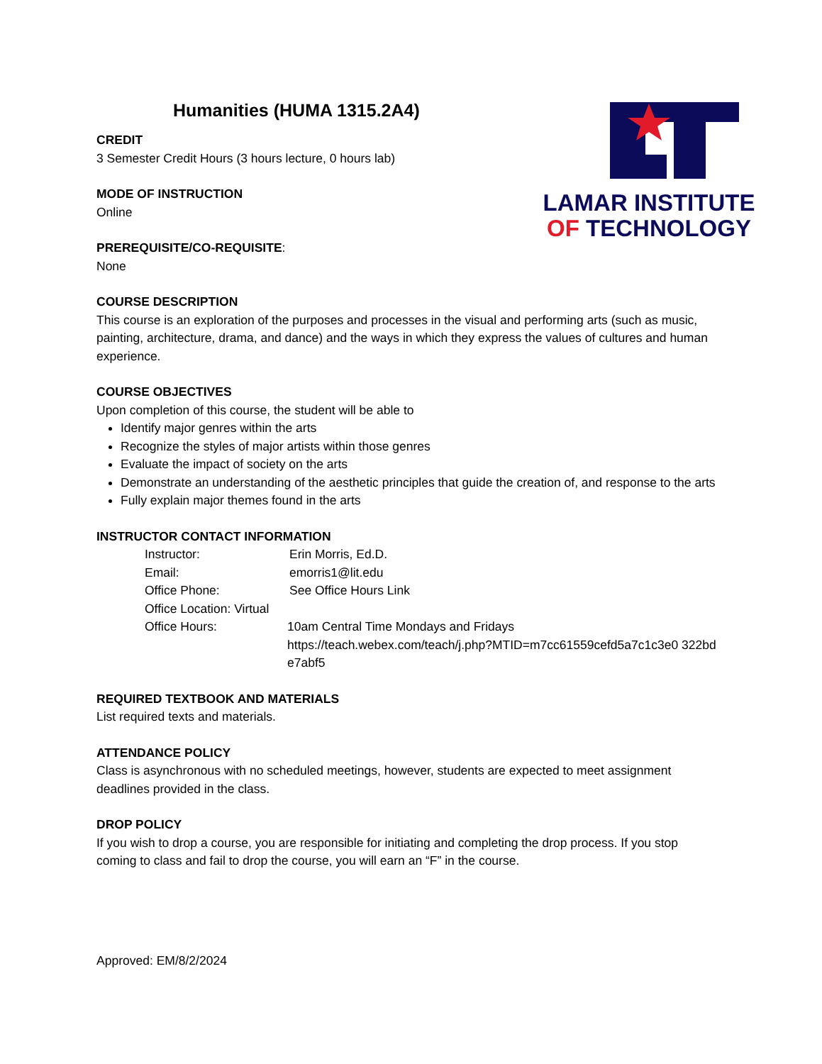LAMAR INSTITUTE
OF TECHNOLOGY
Humanities (HUMA 1315.2A4)
CREDIT
3 Semester Credit Hours (3 hours lecture, 0 hours lab)
MODE OF INSTRUCTION
Online
PREREQUISITE/CO-REQUISITE:
None
COURSE DESCRIPTION
This course is an exploration of the purposes and processes in the visual and performing arts (such as music, painting, architecture, drama, and dance) and the ways in which they express the values of cultures and human experience.
COURSE OBJECTIVES
Upon completion of this course, the student will be able to
Identify major genres within the arts
Recognize the styles of major artists within those genres
Evaluate the impact of society on the arts
Demonstrate an understanding of the aesthetic principles that guide the creation of, and response to the arts
Fully explain major themes found in the arts
INSTRUCTOR CONTACT INFORMATION
Instructor: Erin Morris, Ed.D.
Email: emorris1@lit.edu
Office Phone: See Office Hours Link
Office Location: Virtual
Office Hours: 10am Central Time Mondays and Fridays
https://teach.webex.com/teach/j.php?MTID=m7cc61559cefd5a7c1c3e0 322bde7abf5
REQUIRED TEXTBOOK AND MATERIALS
List required texts and materials.
ATTENDANCE POLICY
Class is asynchronous with no scheduled meetings, however, students are expected to meet assignment deadlines provided in the class.
DROP POLICY
If you wish to drop a course, you are responsible for initiating and completing the drop process. If you stop coming to class and fail to drop the course, you will earn an “F” in the course.
Approved: EM/8/2/2024